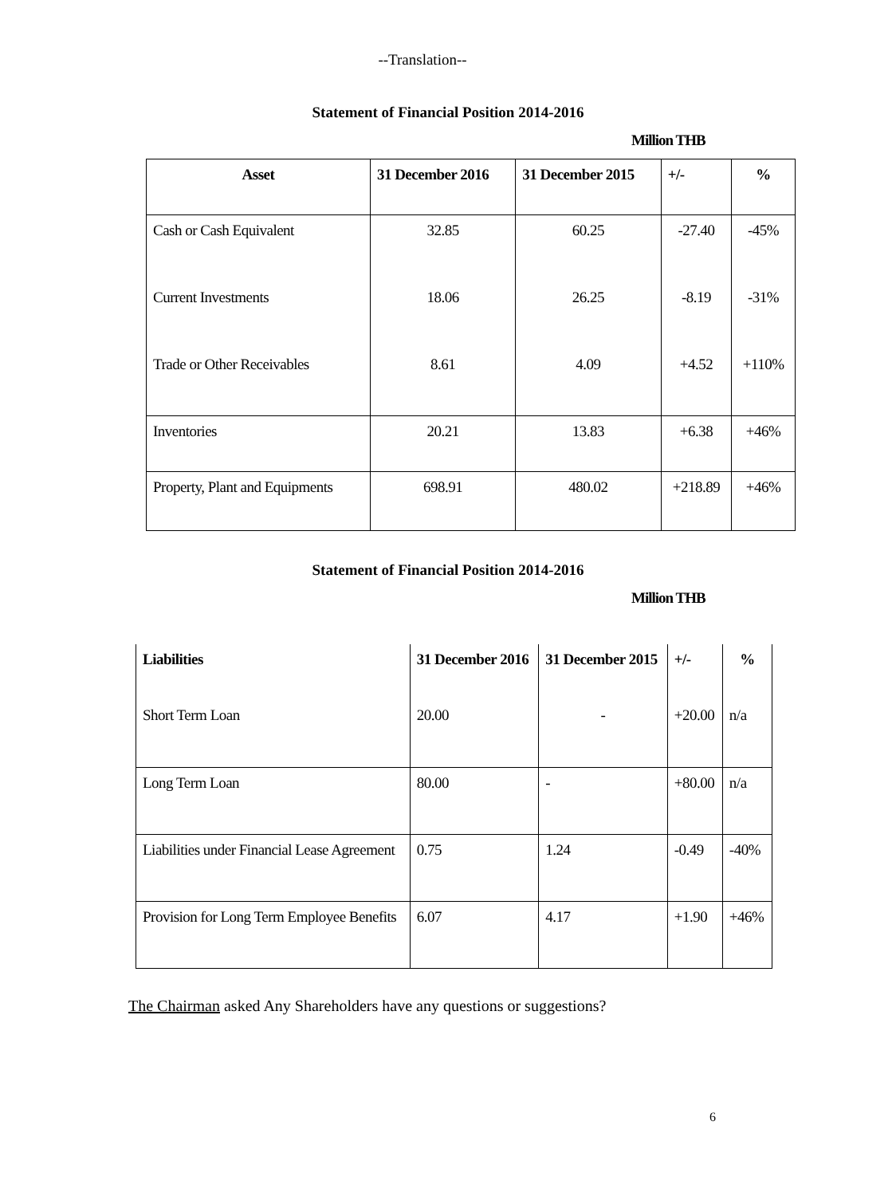--Translation--
Statement of Financial Position 2014-2016
Million THB
| Asset | 31 December 2016 | 31 December 2015 | +/- | % |
| --- | --- | --- | --- | --- |
| Cash or Cash Equivalent | 32.85 | 60.25 | -27.40 | -45% |
| Current Investments | 18.06 | 26.25 | -8.19 | -31% |
| Trade or Other Receivables | 8.61 | 4.09 | +4.52 | +110% |
| Inventories | 20.21 | 13.83 | +6.38 | +46% |
| Property, Plant and Equipments | 698.91 | 480.02 | +218.89 | +46% |
Statement of Financial Position 2014-2016
Million THB
| Liabilities | 31 December 2016 | 31 December 2015 | +/- | % |
| --- | --- | --- | --- | --- |
| Short Term Loan | 20.00 | - | +20.00 | n/a |
| Long Term Loan | 80.00 | - | +80.00 | n/a |
| Liabilities under Financial Lease Agreement | 0.75 | 1.24 | -0.49 | -40% |
| Provision for Long Term Employee Benefits | 6.07 | 4.17 | +1.90 | +46% |
The Chairman asked Any Shareholders have any questions or suggestions?
6